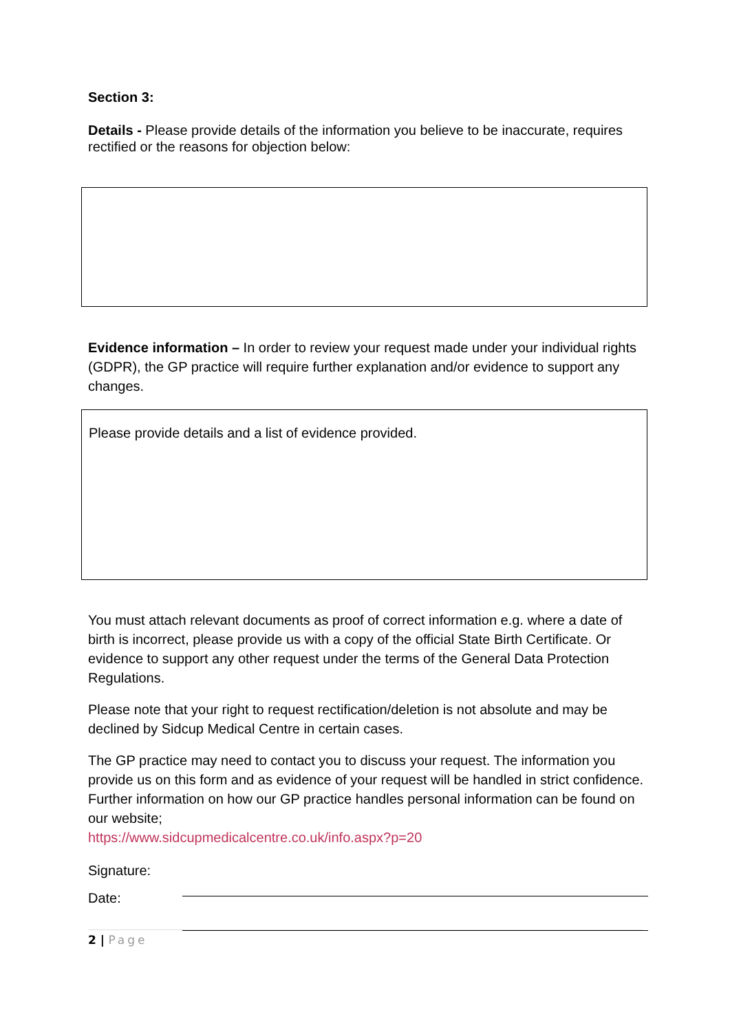Section 3:
Details - Please provide details of the information you believe to be inaccurate, requires rectified or the reasons for objection below:
Evidence information – In order to review your request made under your individual rights (GDPR), the GP practice will require further explanation and/or evidence to support any changes.
Please provide details and a list of evidence provided.
You must attach relevant documents as proof of correct information e.g. where a date of birth is incorrect, please provide us with a copy of the official State Birth Certificate. Or evidence to support any other request under the terms of the General Data Protection Regulations.
Please note that your right to request rectification/deletion is not absolute and may be declined by Sidcup Medical Centre in certain cases.
The GP practice may need to contact you to discuss your request. The information you provide us on this form and as evidence of your request will be handled in strict confidence. Further information on how our GP practice handles personal information can be found on our website;
https://www.sidcupmedicalcentre.co.uk/info.aspx?p=20
Signature:
Date:
2 | Page